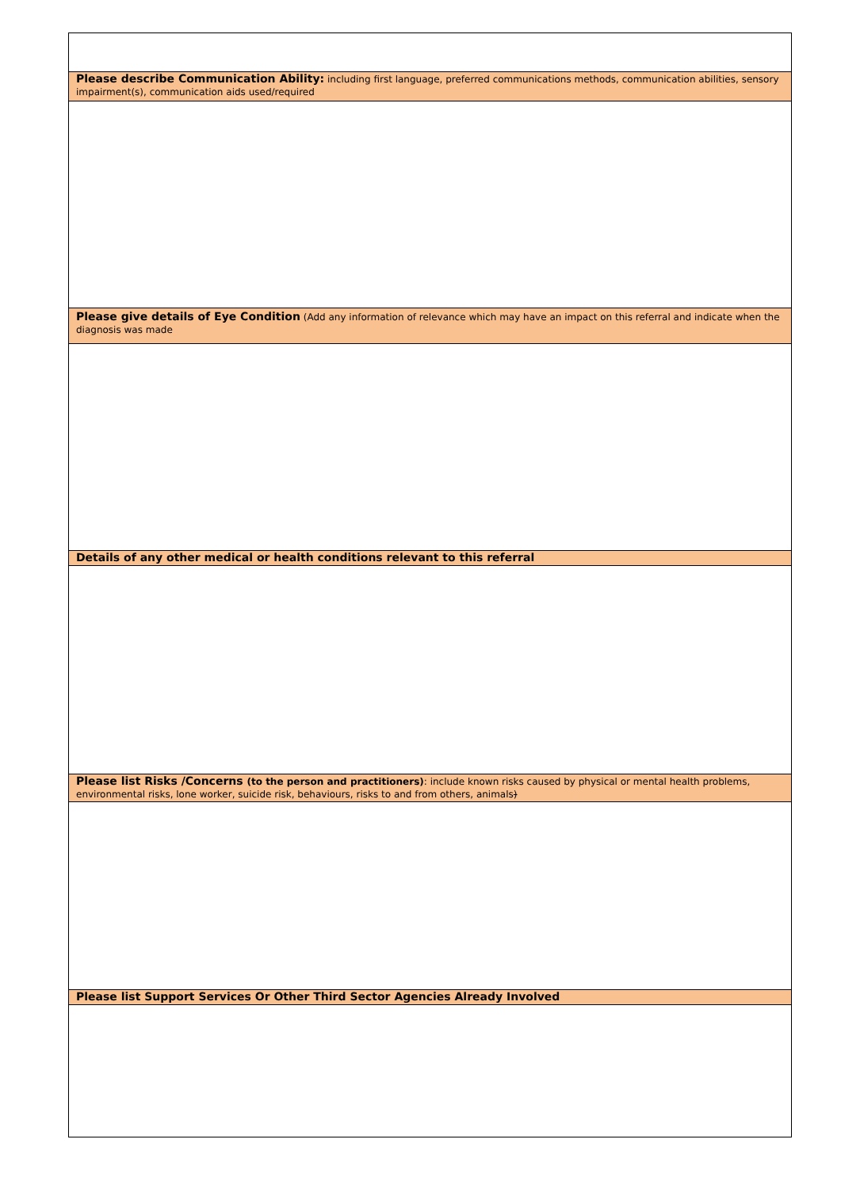| Please describe Communication Ability: including first language, preferred communications methods, communication abilities, sensory impairment(s), communication aids used/required |
| Please give details of Eye Condition (Add any information of relevance which may have an impact on this referral and indicate when the diagnosis was made |
| Details of any other medical or health conditions relevant to this referral |
| Please list Risks /Concerns (to the person and practitioners) : include known risks caused by physical or mental health problems, environmental risks, lone worker, suicide risk, behaviours, risks to and from others, animals ) |
| Please list Support Services Or Other Third Sector Agencies Already Involved |